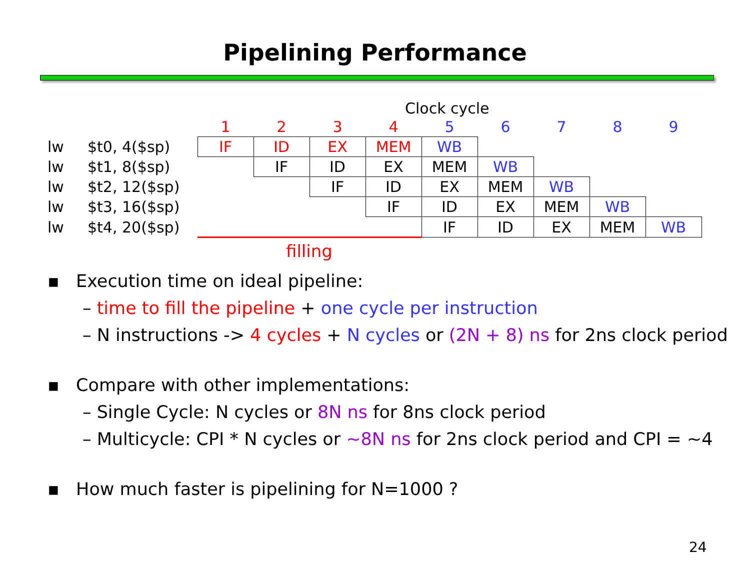Pipelining Performance
Clock cycle
| | | 1 | 2 | 3 | 4 | 5 | 6 | 7 | 8 | 9 |
| lw | $t0, 4($sp) | IF | ID | EX | MEM | WB | | | | |
| lw | $t1, 8($sp) | | IF | ID | EX | MEM | WB | | | |
| lw | $t2, 12($sp) | | | IF | ID | EX | MEM | WB | | |
| lw | $t3, 16($sp) | | | | IF | ID | EX | MEM | WB | |
| lw | $t4, 20($sp) | | | | | IF | ID | EX | MEM | WB |
filling
▪ Execution time on ideal pipeline:
– time to fill the pipeline + one cycle per instruction
– N instructions -> 4 cycles + N cycles or (2N + 8) ns for 2ns clock period
▪ Compare with other implementations:
– Single Cycle: N cycles or 8N ns for 8ns clock period
– Multicycle: CPI * N cycles or ~8N ns for 2ns clock period and CPI = ~4
▪ How much faster is pipelining for N=1000 ?
24